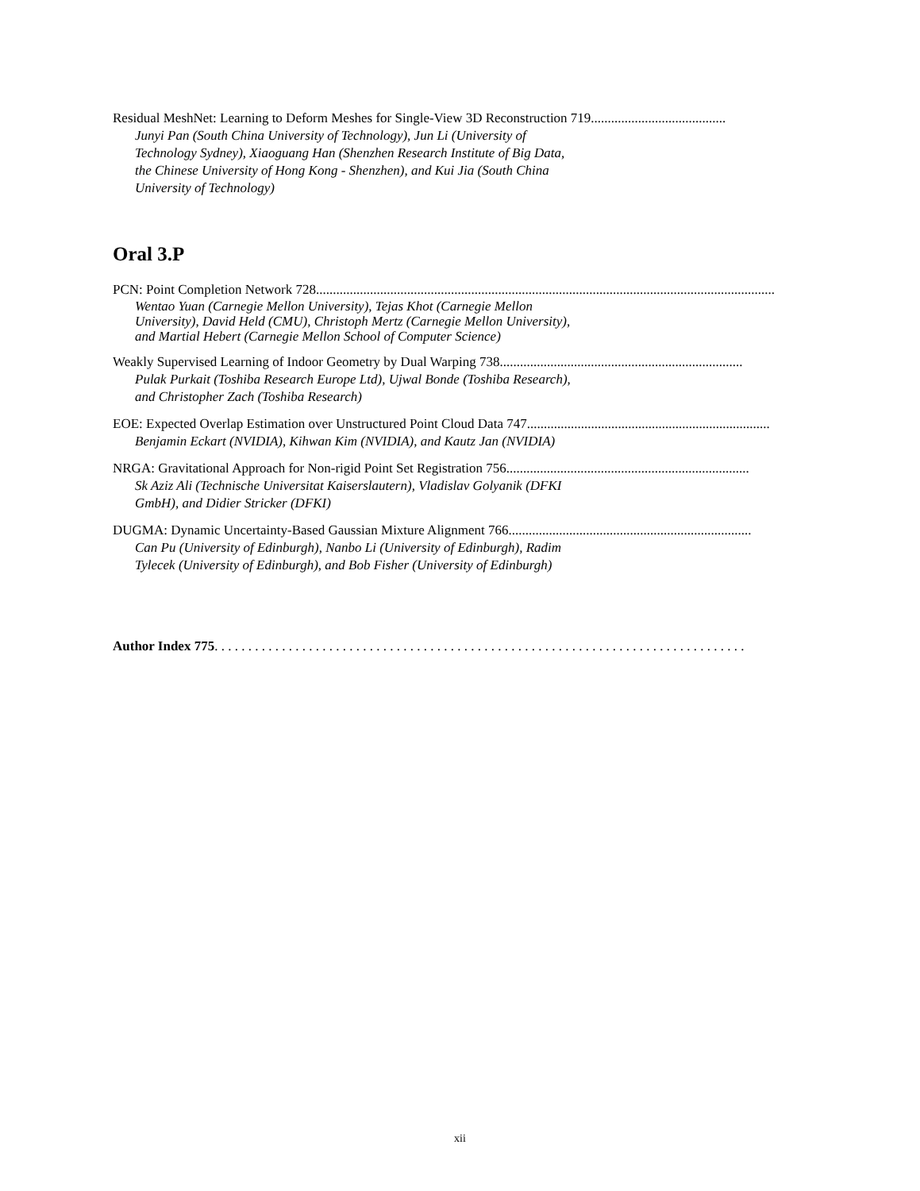Residual MeshNet: Learning to Deform Meshes for Single-View 3D Reconstruction 719........................................
Junyi Pan (South China University of Technology), Jun Li (University of Technology Sydney), Xiaoguang Han (Shenzhen Research Institute of Big Data, the Chinese University of Hong Kong - Shenzhen), and Kui Jia (South China University of Technology)
Oral 3.P
PCN: Point Completion Network 728................................................................................................................................................
Wentao Yuan (Carnegie Mellon University), Tejas Khot (Carnegie Mellon University), David Held (CMU), Christoph Mertz (Carnegie Mellon University), and Martial Hebert (Carnegie Mellon School of Computer Science)
Weakly Supervised Learning of Indoor Geometry by Dual Warping 738........................................................................
Pulak Purkait (Toshiba Research Europe Ltd), Ujwal Bonde (Toshiba Research), and Christopher Zach (Toshiba Research)
EOE: Expected Overlap Estimation over Unstructured Point Cloud Data 747........................................................................
Benjamin Eckart (NVIDIA), Kihwan Kim (NVIDIA), and Kautz Jan (NVIDIA)
NRGA: Gravitational Approach for Non-rigid Point Set Registration 756........................................................................
Sk Aziz Ali (Technische Universitat Kaiserslautern), Vladislav Golyanik (DFKI GmbH), and Didier Stricker (DFKI)
DUGMA: Dynamic Uncertainty-Based Gaussian Mixture Alignment 766........................................................................
Can Pu (University of Edinburgh), Nanbo Li (University of Edinburgh), Radim Tylecek (University of Edinburgh), and Bob Fisher (University of Edinburgh)
Author Index 775. . . . . . . . . . . . . . . . . . . . . . . . . . . . . . . . . . . . . . . . . . . . . . . . . . . . . . . . . . . . . . . . . . . . . . . . . . . . . . .
xii